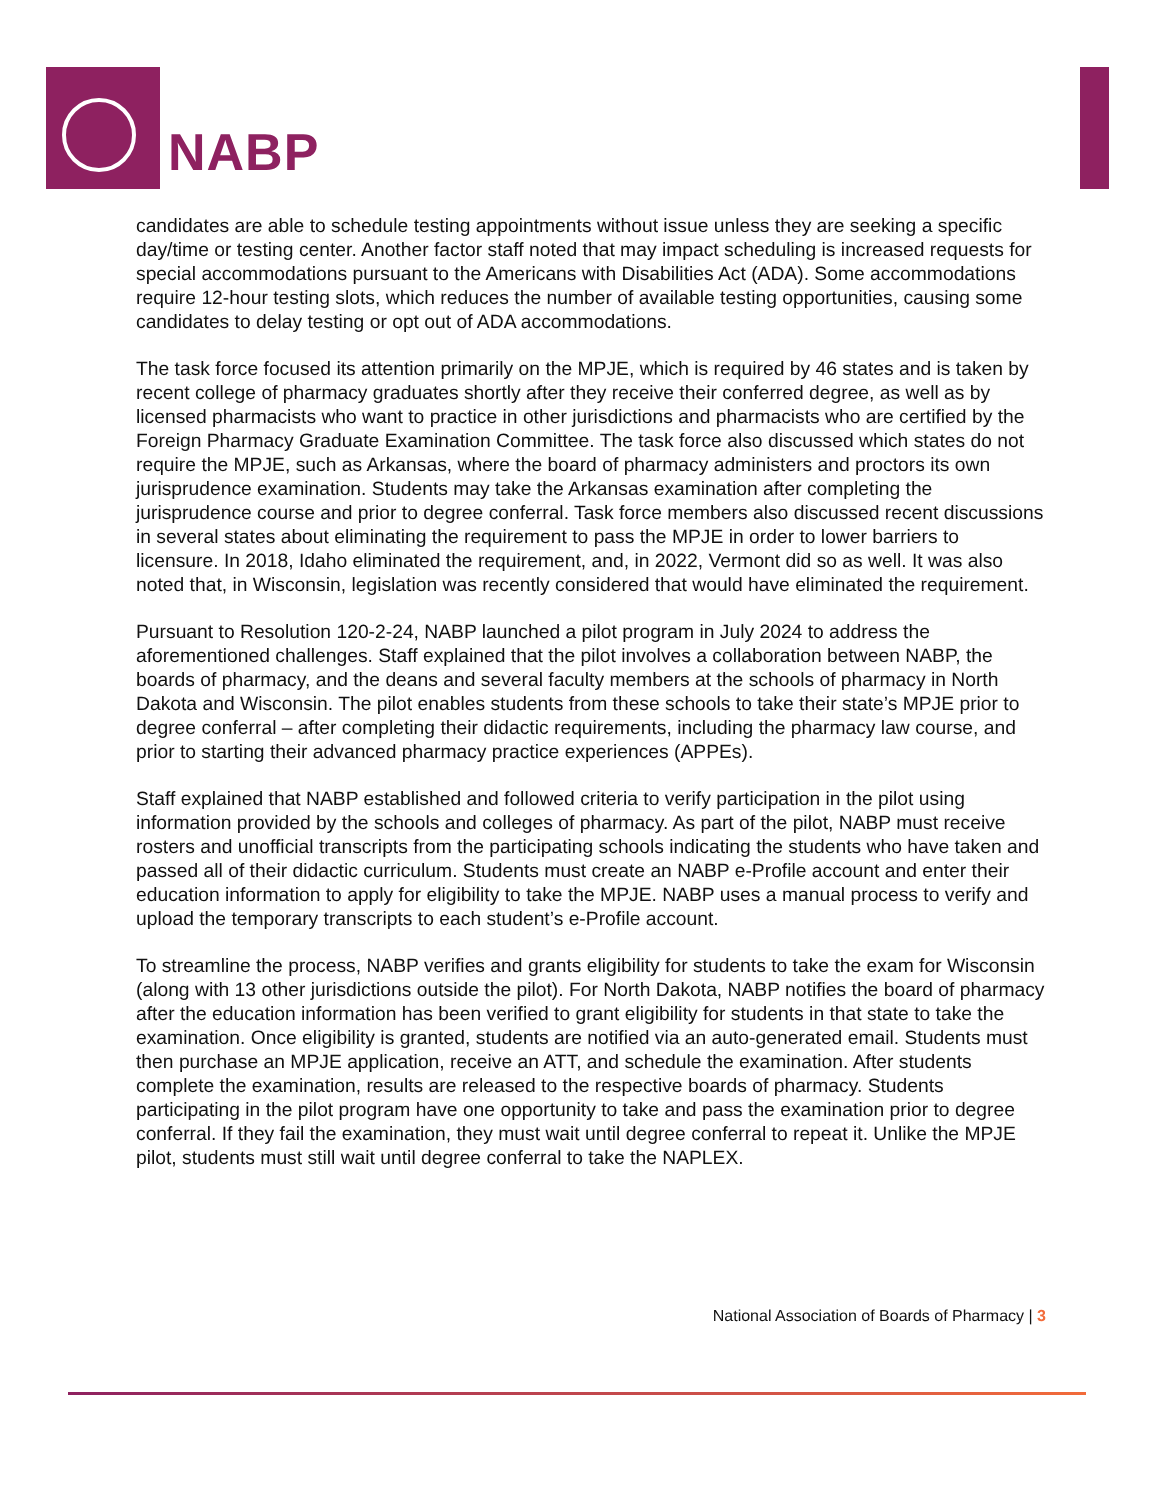NABP
candidates are able to schedule testing appointments without issue unless they are seeking a specific day/time or testing center. Another factor staff noted that may impact scheduling is increased requests for special accommodations pursuant to the Americans with Disabilities Act (ADA). Some accommodations require 12-hour testing slots, which reduces the number of available testing opportunities, causing some candidates to delay testing or opt out of ADA accommodations.
The task force focused its attention primarily on the MPJE, which is required by 46 states and is taken by recent college of pharmacy graduates shortly after they receive their conferred degree, as well as by licensed pharmacists who want to practice in other jurisdictions and pharmacists who are certified by the Foreign Pharmacy Graduate Examination Committee. The task force also discussed which states do not require the MPJE, such as Arkansas, where the board of pharmacy administers and proctors its own jurisprudence examination. Students may take the Arkansas examination after completing the jurisprudence course and prior to degree conferral. Task force members also discussed recent discussions in several states about eliminating the requirement to pass the MPJE in order to lower barriers to licensure. In 2018, Idaho eliminated the requirement, and, in 2022, Vermont did so as well. It was also noted that, in Wisconsin, legislation was recently considered that would have eliminated the requirement.
Pursuant to Resolution 120-2-24, NABP launched a pilot program in July 2024 to address the aforementioned challenges. Staff explained that the pilot involves a collaboration between NABP, the boards of pharmacy, and the deans and several faculty members at the schools of pharmacy in North Dakota and Wisconsin. The pilot enables students from these schools to take their state’s MPJE prior to degree conferral – after completing their didactic requirements, including the pharmacy law course, and prior to starting their advanced pharmacy practice experiences (APPEs).
Staff explained that NABP established and followed criteria to verify participation in the pilot using information provided by the schools and colleges of pharmacy. As part of the pilot, NABP must receive rosters and unofficial transcripts from the participating schools indicating the students who have taken and passed all of their didactic curriculum. Students must create an NABP e-Profile account and enter their education information to apply for eligibility to take the MPJE. NABP uses a manual process to verify and upload the temporary transcripts to each student’s e-Profile account.
To streamline the process, NABP verifies and grants eligibility for students to take the exam for Wisconsin (along with 13 other jurisdictions outside the pilot). For North Dakota, NABP notifies the board of pharmacy after the education information has been verified to grant eligibility for students in that state to take the examination. Once eligibility is granted, students are notified via an auto-generated email. Students must then purchase an MPJE application, receive an ATT, and schedule the examination. After students complete the examination, results are released to the respective boards of pharmacy. Students participating in the pilot program have one opportunity to take and pass the examination prior to degree conferral. If they fail the examination, they must wait until degree conferral to repeat it. Unlike the MPJE pilot, students must still wait until degree conferral to take the NAPLEX.
National Association of Boards of Pharmacy | 3